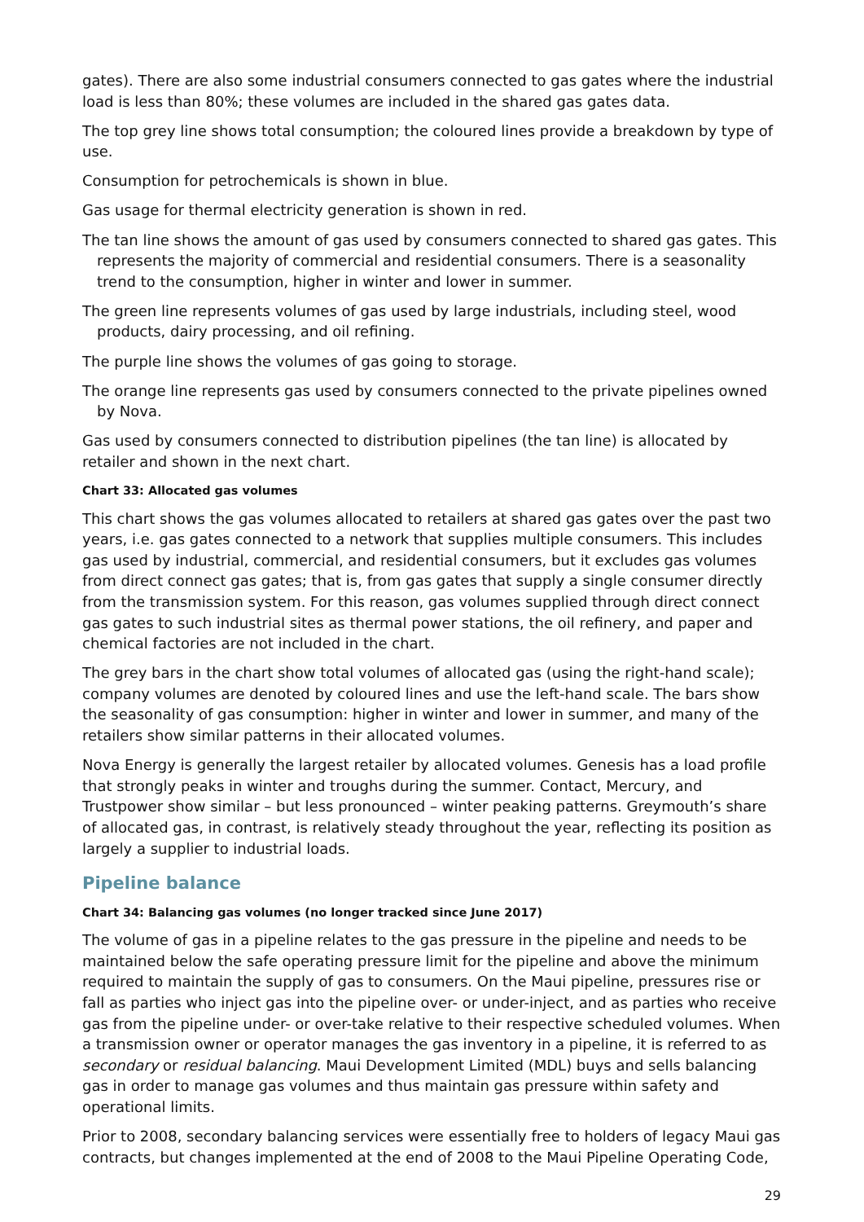gates). There are also some industrial consumers connected to gas gates where the industrial load is less than 80%; these volumes are included in the shared gas gates data.
The top grey line shows total consumption; the coloured lines provide a breakdown by type of use.
Consumption for petrochemicals is shown in blue.
Gas usage for thermal electricity generation is shown in red.
The tan line shows the amount of gas used by consumers connected to shared gas gates. This represents the majority of commercial and residential consumers. There is a seasonality trend to the consumption, higher in winter and lower in summer.
The green line represents volumes of gas used by large industrials, including steel, wood products, dairy processing, and oil refining.
The purple line shows the volumes of gas going to storage.
The orange line represents gas used by consumers connected to the private pipelines owned by Nova.
Gas used by consumers connected to distribution pipelines (the tan line) is allocated by retailer and shown in the next chart.
Chart 33: Allocated gas volumes
This chart shows the gas volumes allocated to retailers at shared gas gates over the past two years, i.e. gas gates connected to a network that supplies multiple consumers. This includes gas used by industrial, commercial, and residential consumers, but it excludes gas volumes from direct connect gas gates; that is, from gas gates that supply a single consumer directly from the transmission system. For this reason, gas volumes supplied through direct connect gas gates to such industrial sites as thermal power stations, the oil refinery, and paper and chemical factories are not included in the chart.
The grey bars in the chart show total volumes of allocated gas (using the right-hand scale); company volumes are denoted by coloured lines and use the left-hand scale. The bars show the seasonality of gas consumption: higher in winter and lower in summer, and many of the retailers show similar patterns in their allocated volumes.
Nova Energy is generally the largest retailer by allocated volumes. Genesis has a load profile that strongly peaks in winter and troughs during the summer. Contact, Mercury, and Trustpower show similar – but less pronounced – winter peaking patterns. Greymouth’s share of allocated gas, in contrast, is relatively steady throughout the year, reflecting its position as largely a supplier to industrial loads.
Pipeline balance
Chart 34: Balancing gas volumes (no longer tracked since June 2017)
The volume of gas in a pipeline relates to the gas pressure in the pipeline and needs to be maintained below the safe operating pressure limit for the pipeline and above the minimum required to maintain the supply of gas to consumers. On the Maui pipeline, pressures rise or fall as parties who inject gas into the pipeline over- or under-inject, and as parties who receive gas from the pipeline under- or over-take relative to their respective scheduled volumes. When a transmission owner or operator manages the gas inventory in a pipeline, it is referred to as secondary or residual balancing. Maui Development Limited (MDL) buys and sells balancing gas in order to manage gas volumes and thus maintain gas pressure within safety and operational limits.
Prior to 2008, secondary balancing services were essentially free to holders of legacy Maui gas contracts, but changes implemented at the end of 2008 to the Maui Pipeline Operating Code,
29